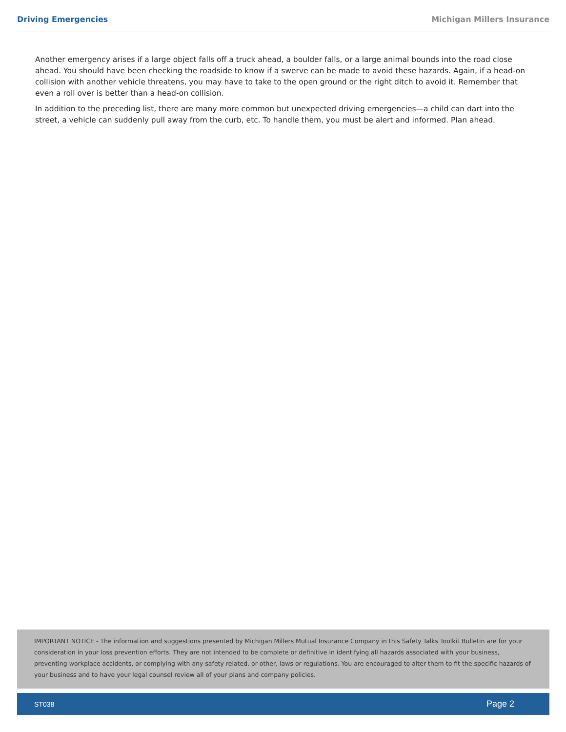Driving Emergencies Michigan Millers Insurance
Another emergency arises if a large object falls off a truck ahead, a boulder falls, or a large animal bounds into the road close ahead. You should have been checking the roadside to know if a swerve can be made to avoid these hazards. Again, if a head-on collision with another vehicle threatens, you may have to take to the open ground or the right ditch to avoid it. Remember that even a roll over is better than a head-on collision.
In addition to the preceding list, there are many more common but unexpected driving emergencies—a child can dart into the street, a vehicle can suddenly pull away from the curb, etc. To handle them, you must be alert and informed. Plan ahead.
IMPORTANT NOTICE - The information and suggestions presented by Michigan Millers Mutual Insurance Company in this Safety Talks Toolkit Bulletin are for your consideration in your loss prevention efforts. They are not intended to be complete or definitive in identifying all hazards associated with your business, preventing workplace accidents, or complying with any safety related, or other, laws or regulations. You are encouraged to alter them to fit the specific hazards of your business and to have your legal counsel review all of your plans and company policies.
ST038 Page 2